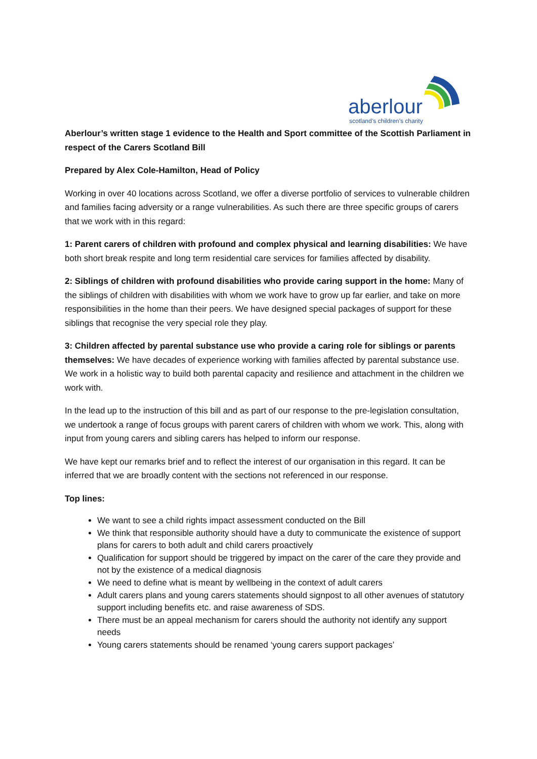aberlour
scotland’s children’s charity
Aberlour’s written stage 1 evidence to the Health and Sport committee of the Scottish Parliament in respect of the Carers Scotland Bill
Prepared by Alex Cole-Hamilton, Head of Policy
Working in over 40 locations across Scotland, we offer a diverse portfolio of services to vulnerable children and families facing adversity or a range vulnerabilities. As such there are three specific groups of carers that we work with in this regard:
1: Parent carers of children with profound and complex physical and learning disabilities: We have both short break respite and long term residential care services for families affected by disability.
2: Siblings of children with profound disabilities who provide caring support in the home: Many of the siblings of children with disabilities with whom we work have to grow up far earlier, and take on more responsibilities in the home than their peers. We have designed special packages of support for these siblings that recognise the very special role they play.
3: Children affected by parental substance use who provide a caring role for siblings or parents themselves: We have decades of experience working with families affected by parental substance use. We work in a holistic way to build both parental capacity and resilience and attachment in the children we work with.
In the lead up to the instruction of this bill and as part of our response to the pre-legislation consultation, we undertook a range of focus groups with parent carers of children with whom we work. This, along with input from young carers and sibling carers has helped to inform our response.
We have kept our remarks brief and to reflect the interest of our organisation in this regard. It can be inferred that we are broadly content with the sections not referenced in our response.
Top lines:
We want to see a child rights impact assessment conducted on the Bill
We think that responsible authority should have a duty to communicate the existence of support plans for carers to both adult and child carers proactively
Qualification for support should be triggered by impact on the carer of the care they provide and not by the existence of a medical diagnosis
We need to define what is meant by wellbeing in the context of adult carers
Adult carers plans and young carers statements should signpost to all other avenues of statutory support including benefits etc. and raise awareness of SDS.
There must be an appeal mechanism for carers should the authority not identify any support needs
Young carers statements should be renamed ‘young carers support packages’